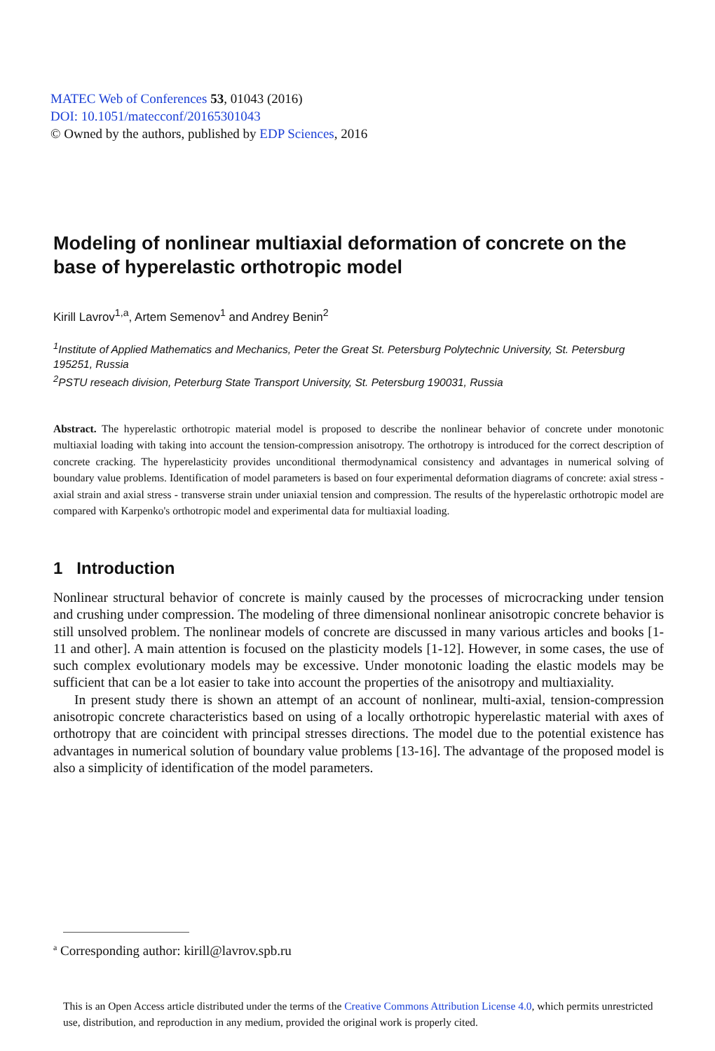MATEC Web of Conferences 53, 01043 (2016)
DOI: 10.1051/matecconf/20165301043
© Owned by the authors, published by EDP Sciences, 2016
Modeling of nonlinear multiaxial deformation of concrete on the base of hyperelastic orthotropic model
Kirill Lavrov<sup>1,a</sup>, Artem Semenov<sup>1</sup> and Andrey Benin<sup>2</sup>
<sup>1</sup> Institute of Applied Mathematics and Mechanics, Peter the Great St. Petersburg Polytechnic University, St. Petersburg 195251, Russia
<sup>2</sup> PSTU reseach division, Peterburg State Transport University, St. Petersburg 190031, Russia
Abstract. The hyperelastic orthotropic material model is proposed to describe the nonlinear behavior of concrete under monotonic multiaxial loading with taking into account the tension-compression anisotropy. The orthotropy is introduced for the correct description of concrete cracking. The hyperelasticity provides unconditional thermodynamical consistency and advantages in numerical solving of boundary value problems. Identification of model parameters is based on four experimental deformation diagrams of concrete: axial stress - axial strain and axial stress - transverse strain under uniaxial tension and compression. The results of the hyperelastic orthotropic model are compared with Karpenko's orthotropic model and experimental data for multiaxial loading.
1 Introduction
Nonlinear structural behavior of concrete is mainly caused by the processes of microcracking under tension and crushing under compression. The modeling of three dimensional nonlinear anisotropic concrete behavior is still unsolved problem. The nonlinear models of concrete are discussed in many various articles and books [1-11 and other]. A main attention is focused on the plasticity models [1-12]. However, in some cases, the use of such complex evolutionary models may be excessive. Under monotonic loading the elastic models may be sufficient that can be a lot easier to take into account the properties of the anisotropy and multiaxiality.
In present study there is shown an attempt of an account of nonlinear, multi-axial, tension-compression anisotropic concrete characteristics based on using of a locally orthotropic hyperelastic material with axes of orthotropy that are coincident with principal stresses directions. The model due to the potential existence has advantages in numerical solution of boundary value problems [13-16]. The advantage of the proposed model is also a simplicity of identification of the model parameters.
<sup>a</sup> Corresponding author: kirill@lavrov.spb.ru
This is an Open Access article distributed under the terms of the Creative Commons Attribution License 4.0, which permits unrestricted use, distribution, and reproduction in any medium, provided the original work is properly cited.